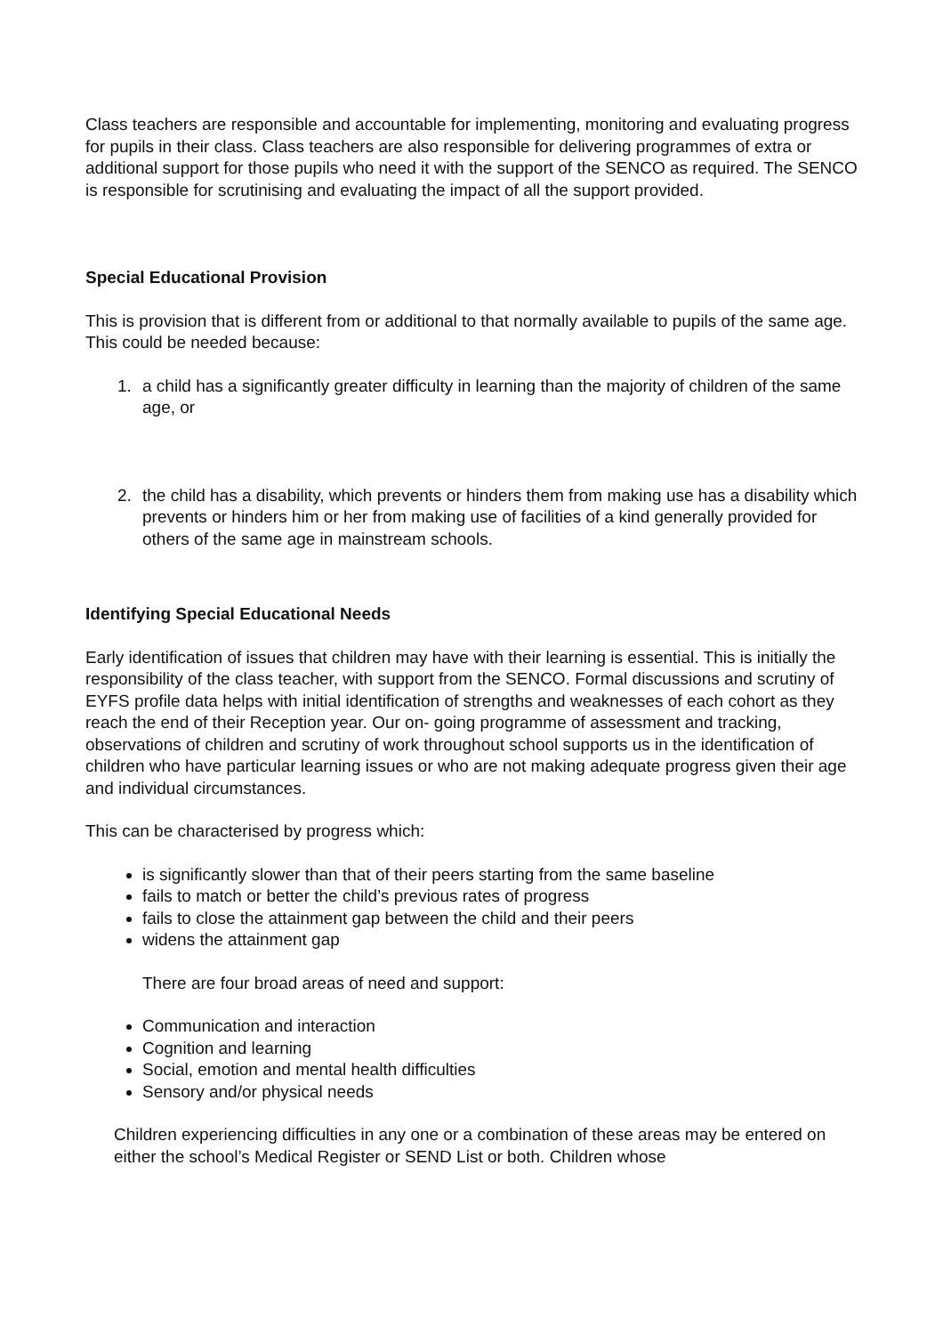Class teachers are responsible and accountable for implementing, monitoring and evaluating progress for pupils in their class. Class teachers are also responsible for delivering programmes of extra or additional support for those pupils who need it with the support of the SENCO as required. The SENCO is responsible for scrutinising and evaluating the impact of all the support provided.
Special Educational Provision
This is provision that is different from or additional to that normally available to pupils of the same age. This could be needed because:
1. a child has a significantly greater difficulty in learning than the majority of children of the same age, or
2. the child has a disability, which prevents or hinders them from making use has a disability which prevents or hinders him or her from making use of facilities of a kind generally provided for others of the same age in mainstream schools.
Identifying Special Educational Needs
Early identification of issues that children may have with their learning is essential. This is initially the responsibility of the class teacher, with support from the SENCO. Formal discussions and scrutiny of EYFS profile data helps with initial identification of strengths and weaknesses of each cohort as they reach the end of their Reception year. Our on- going programme of assessment and tracking, observations of children and scrutiny of work throughout school supports us in the identification of children who have particular learning issues or who are not making adequate progress given their age and individual circumstances.
This can be characterised by progress which:
is significantly slower than that of their peers starting from the same baseline
fails to match or better the child’s previous rates of progress
fails to close the attainment gap between the child and their peers
widens the attainment gap
There are four broad areas of need and support:
Communication and interaction
Cognition and learning
Social, emotion and mental health difficulties
Sensory and/or physical needs
Children experiencing difficulties in any one or a combination of these areas may be entered on either the school’s Medical Register or SEND List or both. Children whose